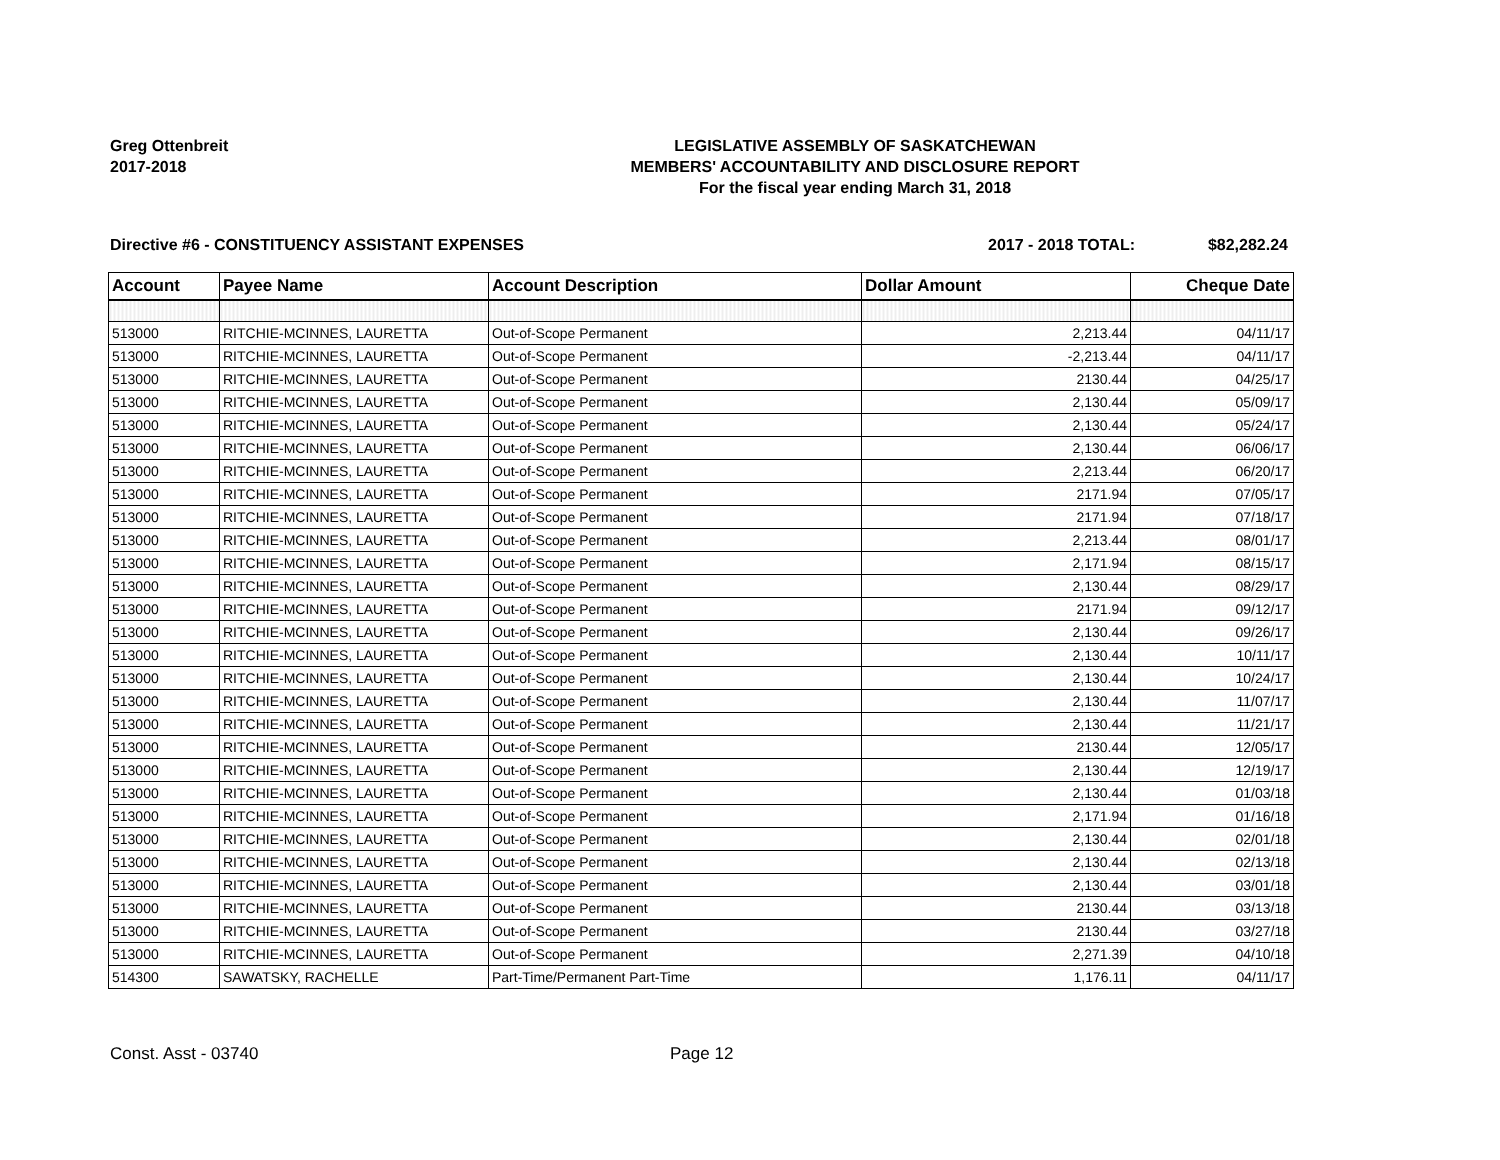Greg Ottenbreit
2017-2018
LEGISLATIVE ASSEMBLY OF SASKATCHEWAN
MEMBERS' ACCOUNTABILITY AND DISCLOSURE REPORT
For the fiscal year ending March 31, 2018
Directive #6 - CONSTITUENCY ASSISTANT EXPENSES
2017 - 2018 TOTAL: $82,282.24
| Account | Payee Name | Account Description | Dollar Amount | Cheque Date |
| --- | --- | --- | --- | --- |
| 513000 | RITCHIE-MCINNES, LAURETTA | Out-of-Scope Permanent | 2,213.44 | 04/11/17 |
| 513000 | RITCHIE-MCINNES, LAURETTA | Out-of-Scope Permanent | -2,213.44 | 04/11/17 |
| 513000 | RITCHIE-MCINNES, LAURETTA | Out-of-Scope Permanent | 2130.44 | 04/25/17 |
| 513000 | RITCHIE-MCINNES, LAURETTA | Out-of-Scope Permanent | 2,130.44 | 05/09/17 |
| 513000 | RITCHIE-MCINNES, LAURETTA | Out-of-Scope Permanent | 2,130.44 | 05/24/17 |
| 513000 | RITCHIE-MCINNES, LAURETTA | Out-of-Scope Permanent | 2,130.44 | 06/06/17 |
| 513000 | RITCHIE-MCINNES, LAURETTA | Out-of-Scope Permanent | 2,213.44 | 06/20/17 |
| 513000 | RITCHIE-MCINNES, LAURETTA | Out-of-Scope Permanent | 2171.94 | 07/05/17 |
| 513000 | RITCHIE-MCINNES, LAURETTA | Out-of-Scope Permanent | 2171.94 | 07/18/17 |
| 513000 | RITCHIE-MCINNES, LAURETTA | Out-of-Scope Permanent | 2,213.44 | 08/01/17 |
| 513000 | RITCHIE-MCINNES, LAURETTA | Out-of-Scope Permanent | 2,171.94 | 08/15/17 |
| 513000 | RITCHIE-MCINNES, LAURETTA | Out-of-Scope Permanent | 2,130.44 | 08/29/17 |
| 513000 | RITCHIE-MCINNES, LAURETTA | Out-of-Scope Permanent | 2171.94 | 09/12/17 |
| 513000 | RITCHIE-MCINNES, LAURETTA | Out-of-Scope Permanent | 2,130.44 | 09/26/17 |
| 513000 | RITCHIE-MCINNES, LAURETTA | Out-of-Scope Permanent | 2,130.44 | 10/11/17 |
| 513000 | RITCHIE-MCINNES, LAURETTA | Out-of-Scope Permanent | 2,130.44 | 10/24/17 |
| 513000 | RITCHIE-MCINNES, LAURETTA | Out-of-Scope Permanent | 2,130.44 | 11/07/17 |
| 513000 | RITCHIE-MCINNES, LAURETTA | Out-of-Scope Permanent | 2,130.44 | 11/21/17 |
| 513000 | RITCHIE-MCINNES, LAURETTA | Out-of-Scope Permanent | 2130.44 | 12/05/17 |
| 513000 | RITCHIE-MCINNES, LAURETTA | Out-of-Scope Permanent | 2,130.44 | 12/19/17 |
| 513000 | RITCHIE-MCINNES, LAURETTA | Out-of-Scope Permanent | 2,130.44 | 01/03/18 |
| 513000 | RITCHIE-MCINNES, LAURETTA | Out-of-Scope Permanent | 2,171.94 | 01/16/18 |
| 513000 | RITCHIE-MCINNES, LAURETTA | Out-of-Scope Permanent | 2,130.44 | 02/01/18 |
| 513000 | RITCHIE-MCINNES, LAURETTA | Out-of-Scope Permanent | 2,130.44 | 02/13/18 |
| 513000 | RITCHIE-MCINNES, LAURETTA | Out-of-Scope Permanent | 2,130.44 | 03/01/18 |
| 513000 | RITCHIE-MCINNES, LAURETTA | Out-of-Scope Permanent | 2130.44 | 03/13/18 |
| 513000 | RITCHIE-MCINNES, LAURETTA | Out-of-Scope Permanent | 2130.44 | 03/27/18 |
| 513000 | RITCHIE-MCINNES, LAURETTA | Out-of-Scope Permanent | 2,271.39 | 04/10/18 |
| 514300 | SAWATSKY, RACHELLE | Part-Time/Permanent Part-Time | 1,176.11 | 04/11/17 |
Const. Asst - 03740 Page 12